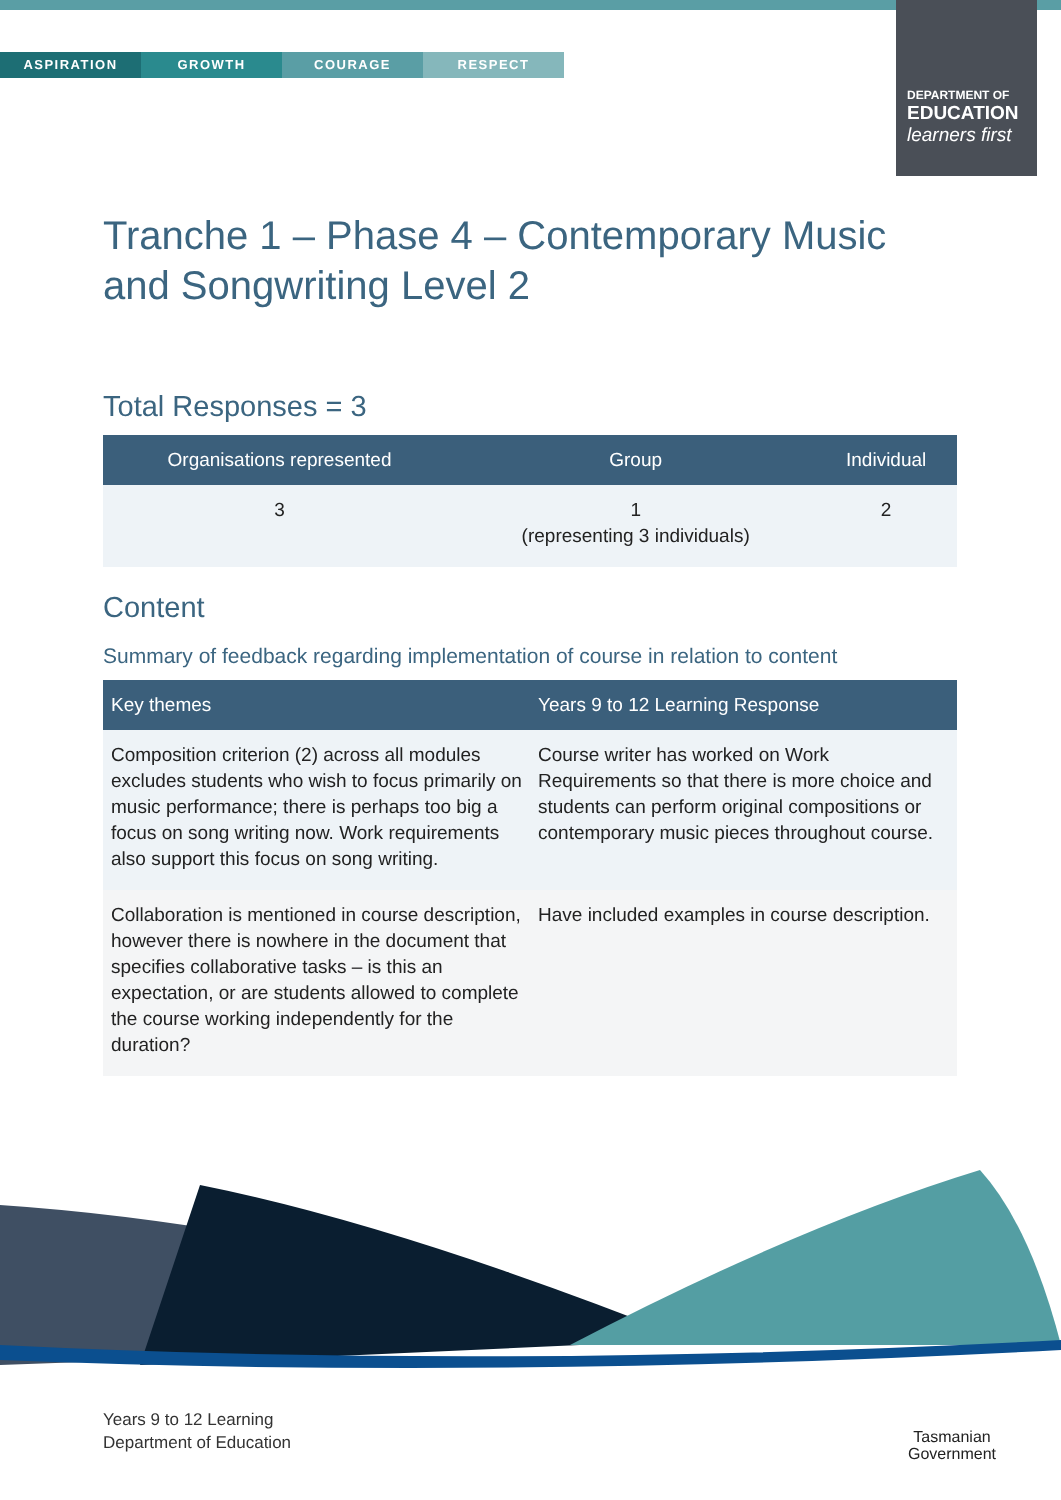ASPIRATION GROWTH COURAGE RESPECT
DEPARTMENT OF
EDUCATION
learners first
Tranche 1 – Phase 4 – Contemporary Music and Songwriting Level 2
Total Responses = 3
| Organisations represented | Group | Individual |
| --- | --- | --- |
| 3 | 1 (representing 3 individuals) | 2 |
Content
Summary of feedback regarding implementation of course in relation to content
| Key themes | Years 9 to 12 Learning Response |
| --- | --- |
| Composition criterion (2) across all modules excludes students who wish to focus primarily on music performance; there is perhaps too big a focus on song writing now. Work requirements also support this focus on song writing. | Course writer has worked on Work Requirements so that there is more choice and students can perform original compositions or contemporary music pieces throughout course. |
| Collaboration is mentioned in course description, however there is nowhere in the document that specifies collaborative tasks – is this an expectation, or are students allowed to complete the course working independently for the duration? | Have included examples in course description. |
Years 9 to 12 Learning
Department of Education
Tasmanian
Government